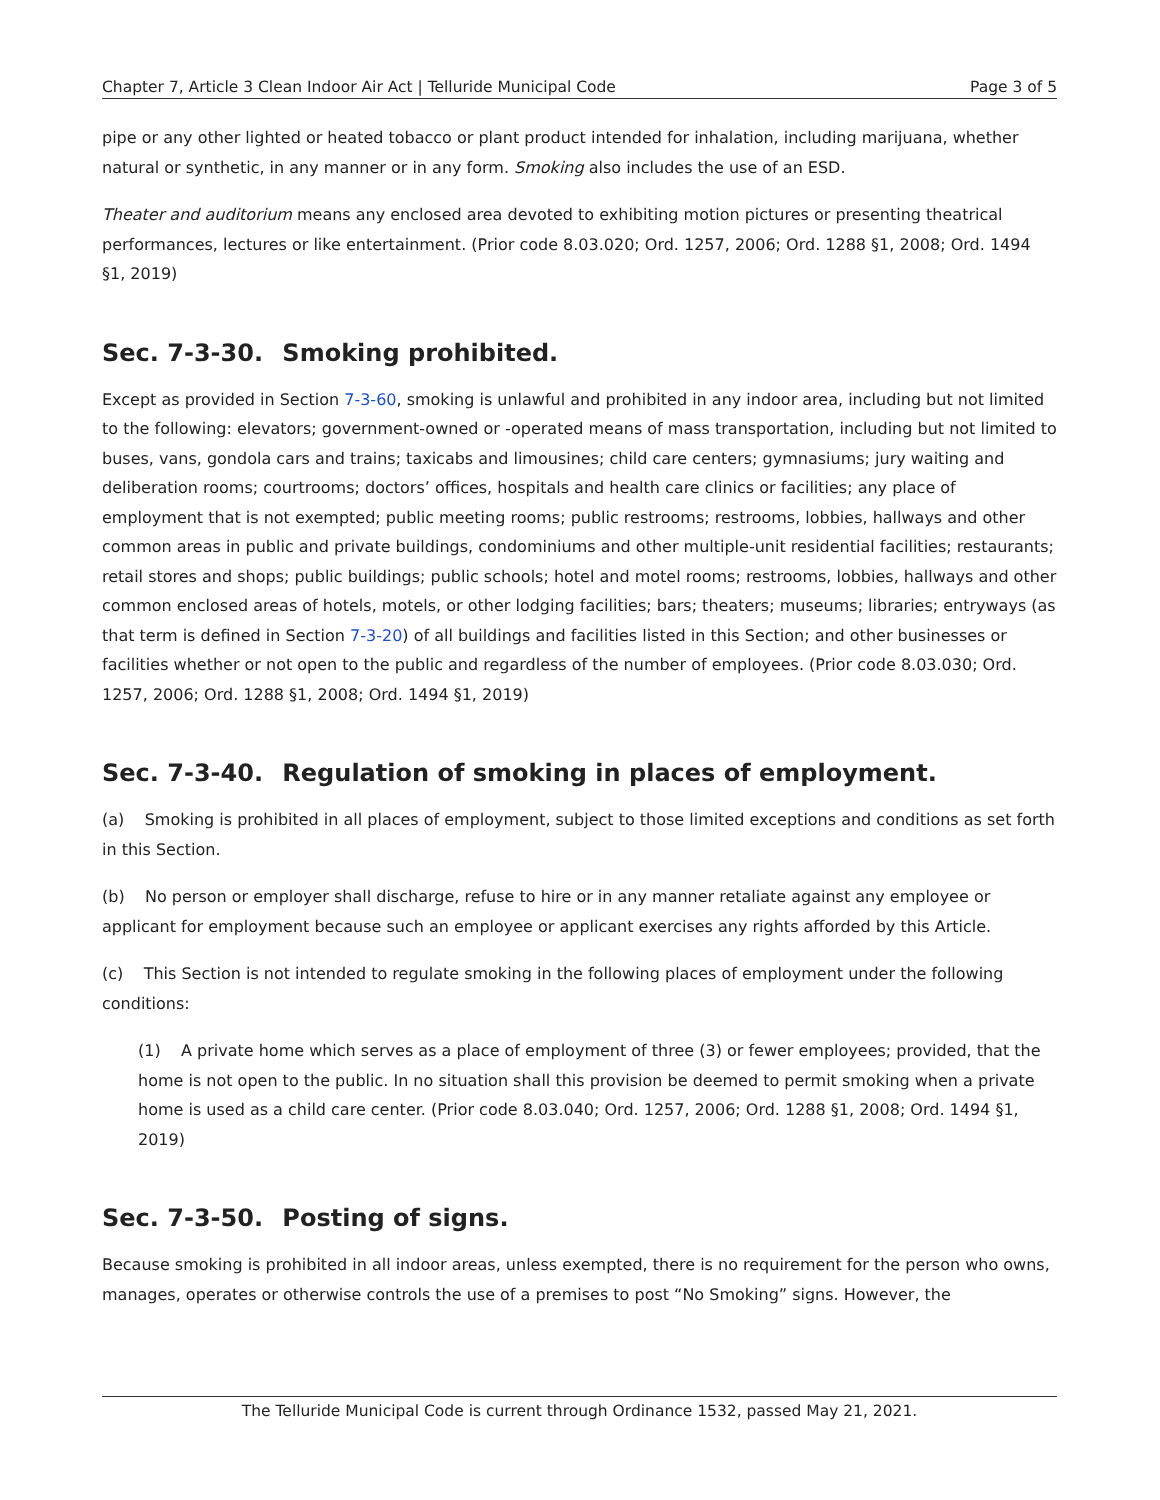Chapter 7, Article 3 Clean Indoor Air Act | Telluride Municipal Code Page 3 of 5
pipe or any other lighted or heated tobacco or plant product intended for inhalation, including marijuana, whether natural or synthetic, in any manner or in any form. Smoking also includes the use of an ESD.
Theater and auditorium means any enclosed area devoted to exhibiting motion pictures or presenting theatrical performances, lectures or like entertainment. (Prior code 8.03.020; Ord. 1257, 2006; Ord. 1288 §1, 2008; Ord. 1494 §1, 2019)
Sec. 7-3-30. Smoking prohibited.
Except as provided in Section 7-3-60, smoking is unlawful and prohibited in any indoor area, including but not limited to the following: elevators; government-owned or -operated means of mass transportation, including but not limited to buses, vans, gondola cars and trains; taxicabs and limousines; child care centers; gymnasiums; jury waiting and deliberation rooms; courtrooms; doctors’ offices, hospitals and health care clinics or facilities; any place of employment that is not exempted; public meeting rooms; public restrooms; restrooms, lobbies, hallways and other common areas in public and private buildings, condominiums and other multiple-unit residential facilities; restaurants; retail stores and shops; public buildings; public schools; hotel and motel rooms; restrooms, lobbies, hallways and other common enclosed areas of hotels, motels, or other lodging facilities; bars; theaters; museums; libraries; entryways (as that term is defined in Section 7-3-20) of all buildings and facilities listed in this Section; and other businesses or facilities whether or not open to the public and regardless of the number of employees. (Prior code 8.03.030; Ord. 1257, 2006; Ord. 1288 §1, 2008; Ord. 1494 §1, 2019)
Sec. 7-3-40. Regulation of smoking in places of employment.
(a) Smoking is prohibited in all places of employment, subject to those limited exceptions and conditions as set forth in this Section.
(b) No person or employer shall discharge, refuse to hire or in any manner retaliate against any employee or applicant for employment because such an employee or applicant exercises any rights afforded by this Article.
(c) This Section is not intended to regulate smoking in the following places of employment under the following conditions:
(1) A private home which serves as a place of employment of three (3) or fewer employees; provided, that the home is not open to the public. In no situation shall this provision be deemed to permit smoking when a private home is used as a child care center. (Prior code 8.03.040; Ord. 1257, 2006; Ord. 1288 §1, 2008; Ord. 1494 §1, 2019)
Sec. 7-3-50. Posting of signs.
Because smoking is prohibited in all indoor areas, unless exempted, there is no requirement for the person who owns, manages, operates or otherwise controls the use of a premises to post “No Smoking” signs. However, the
The Telluride Municipal Code is current through Ordinance 1532, passed May 21, 2021.